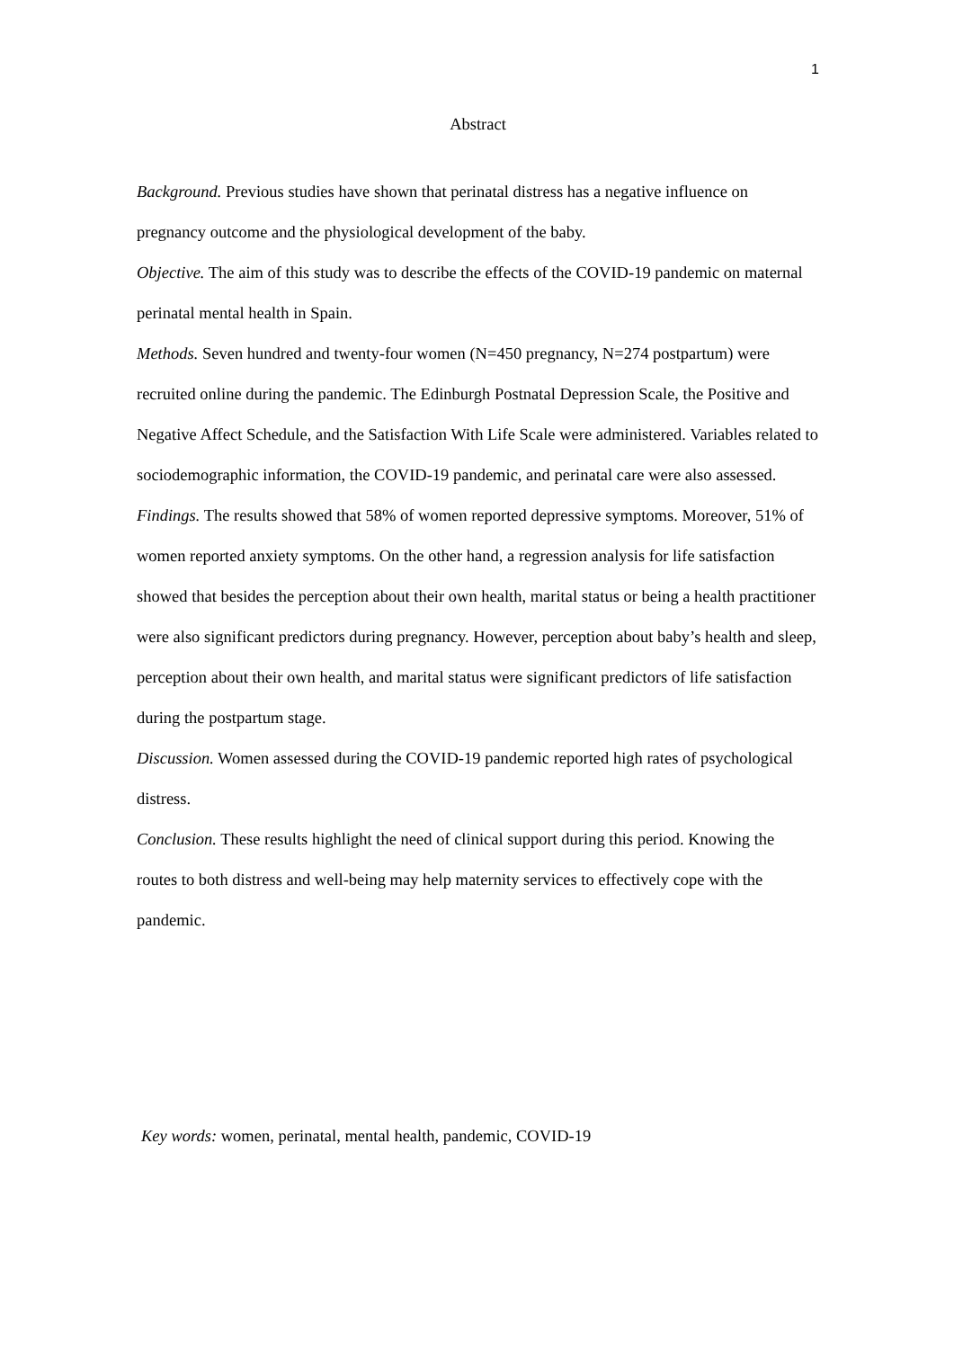1
Abstract
Background. Previous studies have shown that perinatal distress has a negative influence on pregnancy outcome and the physiological development of the baby.
Objective. The aim of this study was to describe the effects of the COVID-19 pandemic on maternal perinatal mental health in Spain.
Methods. Seven hundred and twenty-four women (N=450 pregnancy, N=274 postpartum) were recruited online during the pandemic. The Edinburgh Postnatal Depression Scale, the Positive and Negative Affect Schedule, and the Satisfaction With Life Scale were administered. Variables related to sociodemographic information, the COVID-19 pandemic, and perinatal care were also assessed.
Findings. The results showed that 58% of women reported depressive symptoms. Moreover, 51% of women reported anxiety symptoms. On the other hand, a regression analysis for life satisfaction showed that besides the perception about their own health, marital status or being a health practitioner were also significant predictors during pregnancy. However, perception about baby’s health and sleep, perception about their own health, and marital status were significant predictors of life satisfaction during the postpartum stage.
Discussion. Women assessed during the COVID-19 pandemic reported high rates of psychological distress.
Conclusion. These results highlight the need of clinical support during this period. Knowing the routes to both distress and well-being may help maternity services to effectively cope with the pandemic.
Key words: women, perinatal, mental health, pandemic, COVID-19